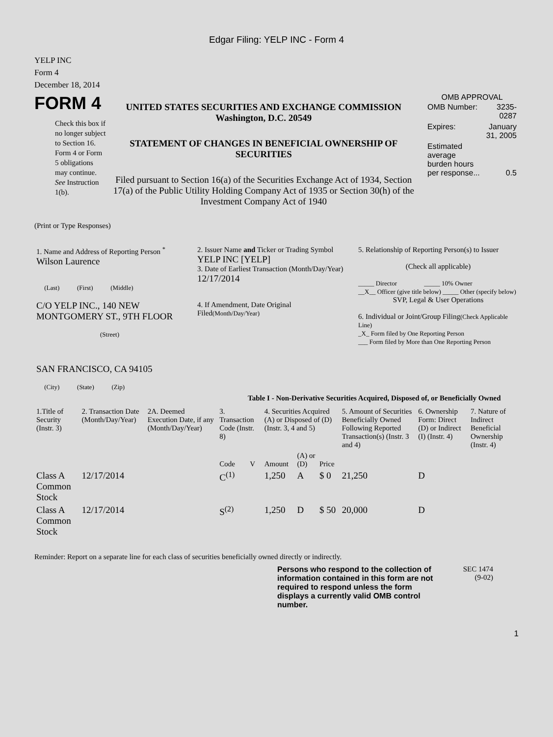Edgar Filing: YELP INC - Form 4
YELP INC
Form 4
December 18, 2014
FORM 4
Check this box if no longer subject to Section 16. Form 4 or Form 5 obligations may continue. See Instruction 1(b).
UNITED STATES SECURITIES AND EXCHANGE COMMISSION
Washington, D.C. 20549
STATEMENT OF CHANGES IN BENEFICIAL OWNERSHIP OF SECURITIES
Filed pursuant to Section 16(a) of the Securities Exchange Act of 1934, Section 17(a) of the Public Utility Holding Company Act of 1935 or Section 30(h) of the Investment Company Act of 1940
OMB APPROVAL
| OMB Number: | 3235-0287 |
| Expires: | January 31, 2005 |
| Estimated average burden hours per response... | 0.5 |
(Print or Type Responses)
| 1. Name and Address of Reporting Person <sup>*</sup> Wilson Laurence (Last) (First) (Middle) C/O YELP INC., 140 NEW MONTGOMERY ST., 9TH FLOOR (Street) SAN FRANCISCO, CA 94105 (City) (State) (Zip) | 2. Issuer Name and Ticker or Trading Symbol YELP INC [YELP] 3. Date of Earliest Transaction (Month/Day/Year) 12/17/2014 4. If Amendment, Date Original Filed (Month/Day/Year) | 5. Relationship of Reporting Person(s) to Issuer (Check all applicable) _____ Director _____ 10% Owner __X__ Officer (give title below) _____ Other (specify below) SVP, Legal & User Operations 6. Individual or Joint/Group Filing (Check Applicable Line) _X_ Form filed by One Reporting Person ___ Form filed by More than One Reporting Person |
Table I - Non-Derivative Securities Acquired, Disposed of, or Beneficially Owned
| 1.Title of Security (Instr. 3) | 2. Transaction Date (Month/Day/Year) | 2A. Deemed Execution Date, if any (Month/Day/Year) | 3. Transaction Code (Instr. 8) | | 4. Securities Acquired (A) or Disposed of (D) (Instr. 3, 4 and 5) | | | 5. Amount of Securities Beneficially Owned Following Reported Transaction(s) (Instr. 3 and 4) | 6. Ownership Form: Direct (D) or Indirect (I) (Instr. 4) | 7. Nature of Indirect Beneficial Ownership (Instr. 4) |
| --- | --- | --- | --- | --- | --- | --- | --- | --- | --- | --- |
| | | | Code | V | Amount | (A) or (D) | Price | | | |
| Class A Common Stock | 12/17/2014 | | C<sup>(1)</sup> | | 1,250 | A | $ 0 | 21,250 | D | |
| Class A Common Stock | 12/17/2014 | | S<sup>(2)</sup> | | 1,250 | D | $ 50 | 20,000 | D | |
Reminder: Report on a separate line for each class of securities beneficially owned directly or indirectly.
Persons who respond to the collection of information contained in this form are not required to respond unless the form displays a currently valid OMB control number.
SEC 1474
(9-02)
1